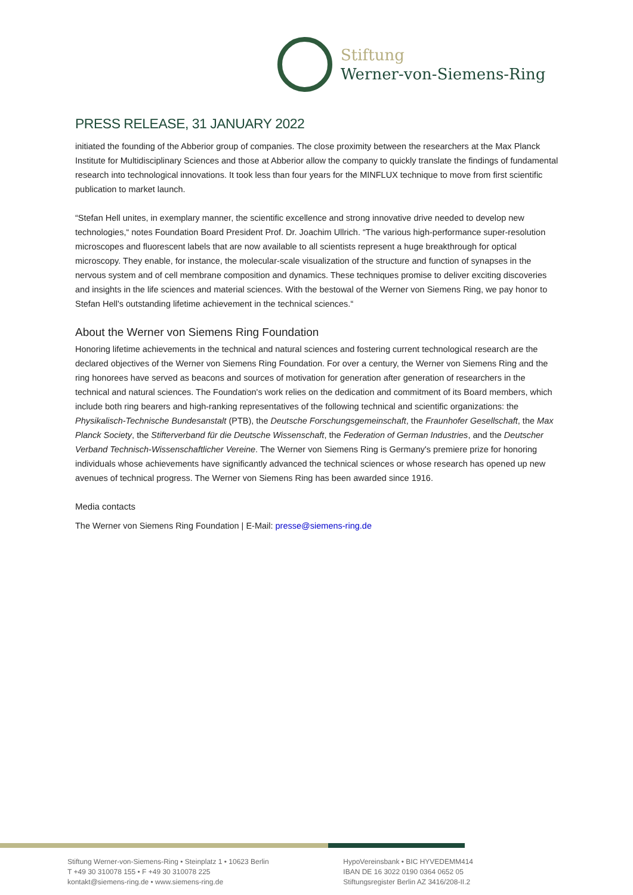Stiftung
Werner-von-Siemens-Ring
PRESS RELEASE, 31 JANUARY 2022
initiated the founding of the Abberior group of companies. The close proximity between the researchers at the Max Planck Institute for Multidisciplinary Sciences and those at Abberior allow the company to quickly translate the findings of fundamental research into technological innovations. It took less than four years for the MINFLUX technique to move from first scientific publication to market launch.
“Stefan Hell unites, in exemplary manner, the scientific excellence and strong innovative drive needed to develop new technologies,“ notes Foundation Board President Prof. Dr. Joachim Ullrich. “The various high-performance super-resolution microscopes and fluorescent labels that are now available to all scientists represent a huge breakthrough for optical microscopy. They enable, for instance, the molecular-scale visualization of the structure and function of synapses in the nervous system and of cell membrane composition and dynamics. These techniques promise to deliver exciting discoveries and insights in the life sciences and material sciences. With the bestowal of the Werner von Siemens Ring, we pay honor to Stefan Hell's outstanding lifetime achievement in the technical sciences.“
About the Werner von Siemens Ring Foundation
Honoring lifetime achievements in the technical and natural sciences and fostering current technological research are the declared objectives of the Werner von Siemens Ring Foundation. For over a century, the Werner von Siemens Ring and the ring honorees have served as beacons and sources of motivation for generation after generation of researchers in the technical and natural sciences. The Foundation's work relies on the dedication and commitment of its Board members, which include both ring bearers and high-ranking representatives of the following technical and scientific organizations: the Physikalisch-Technische Bundesanstalt (PTB), the Deutsche Forschungsgemeinschaft, the Fraunhofer Gesellschaft, the Max Planck Society, the Stifterverband für die Deutsche Wissenschaft, the Federation of German Industries, and the Deutscher Verband Technisch-Wissenschaftlicher Vereine. The Werner von Siemens Ring is Germany's premiere prize for honoring individuals whose achievements have significantly advanced the technical sciences or whose research has opened up new avenues of technical progress. The Werner von Siemens Ring has been awarded since 1916.
Media contacts
The Werner von Siemens Ring Foundation | E-Mail: presse@siemens-ring.de
Stiftung Werner-von-Siemens-Ring • Steinplatz 1 • 10623 Berlin
T +49 30 310078 155 • F +49 30 310078 225
kontakt@siemens-ring.de • www.siemens-ring.de
HypoVereinsbank • BIC HYVEDEMM414
IBAN DE 16 3022 0190 0364 0652 05
Stiftungsregister Berlin AZ 3416/208-II.2